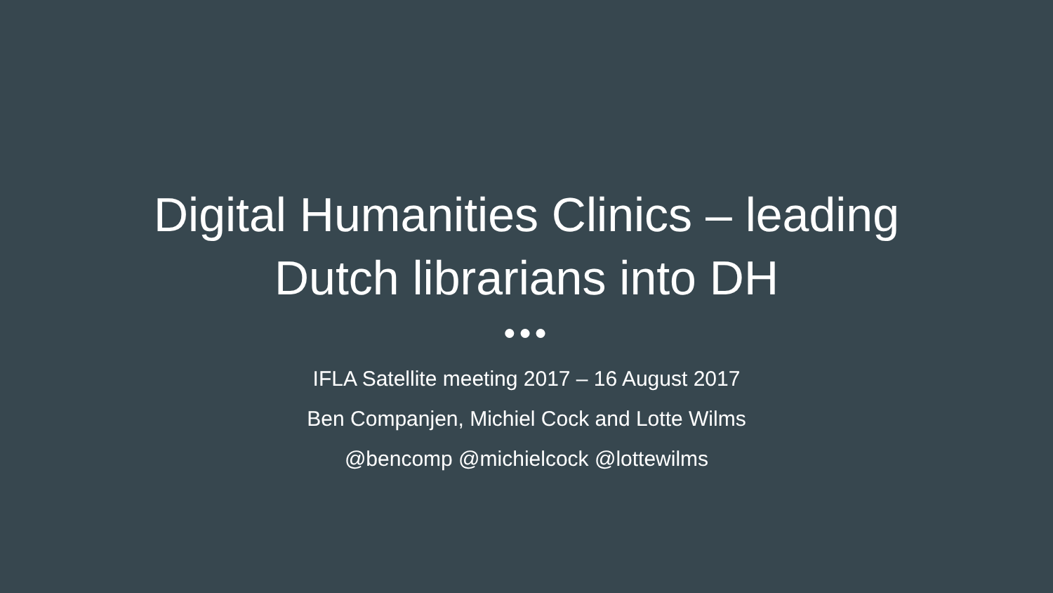Digital Humanities Clinics – leading
Dutch librarians into DH
●●●
IFLA Satellite meeting 2017 – 16 August 2017
Ben Companjen, Michiel Cock and Lotte Wilms
@bencomp @michielcock @lottewilms